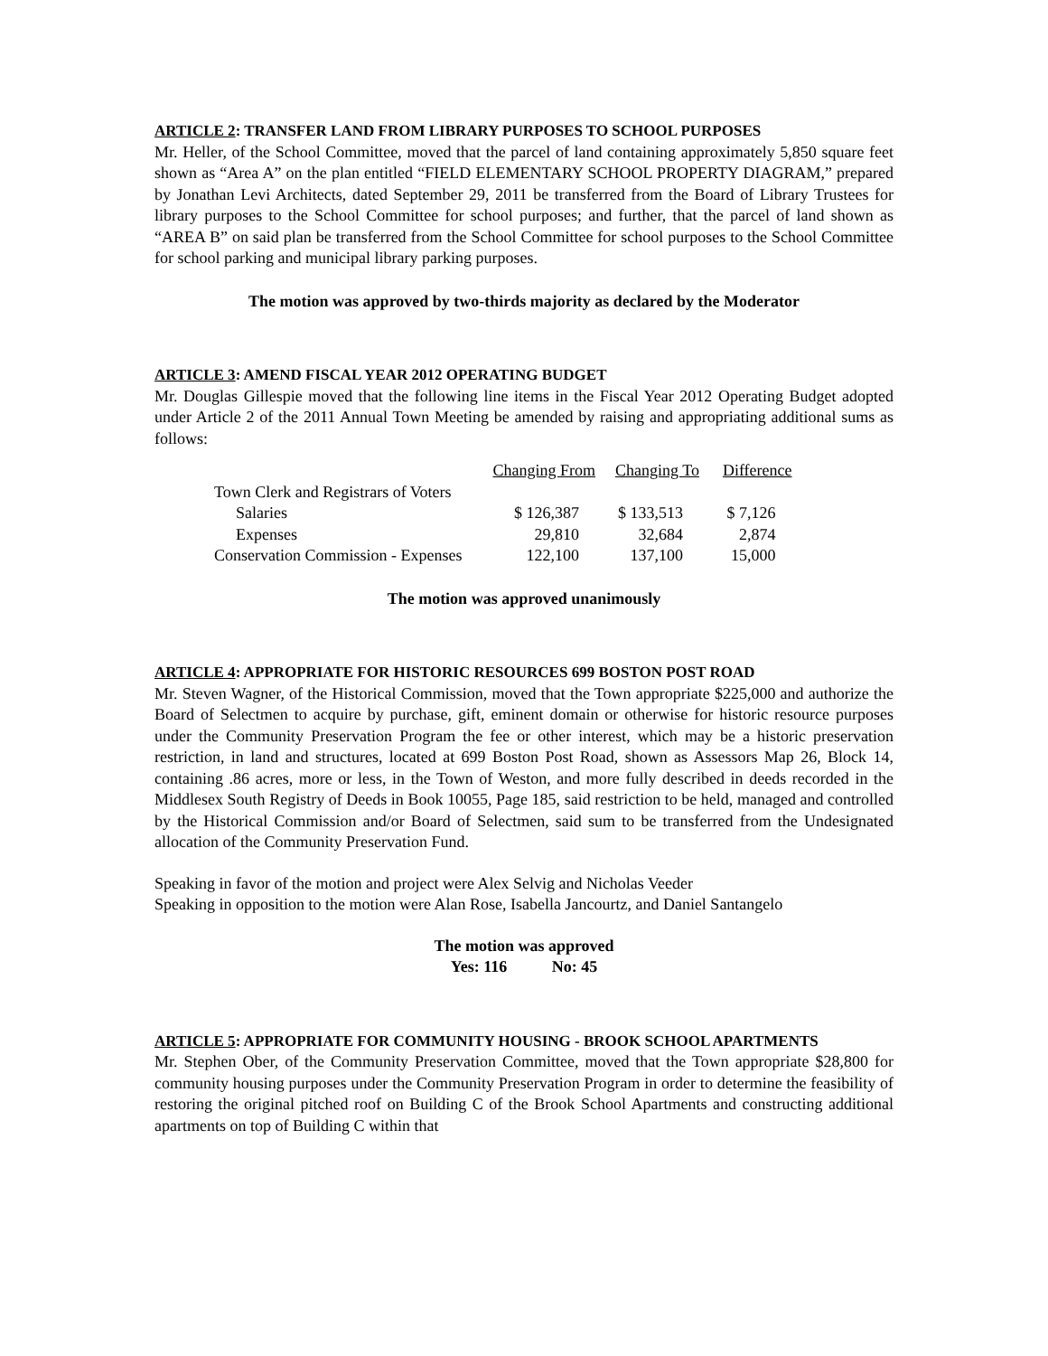ARTICLE 2: TRANSFER LAND FROM LIBRARY PURPOSES TO SCHOOL PURPOSES
Mr. Heller, of the School Committee, moved that the parcel of land containing approximately 5,850 square feet shown as “Area A” on the plan entitled “FIELD ELEMENTARY SCHOOL PROPERTY DIAGRAM,” prepared by Jonathan Levi Architects, dated September 29, 2011 be transferred from the Board of Library Trustees for library purposes to the School Committee for school purposes; and further, that the parcel of land shown as “AREA B” on said plan be transferred from the School Committee for school purposes to the School Committee for school parking and municipal library parking purposes.
The motion was approved by two-thirds majority as declared by the Moderator
ARTICLE 3: AMEND FISCAL YEAR 2012 OPERATING BUDGET
Mr. Douglas Gillespie moved that the following line items in the Fiscal Year 2012 Operating Budget adopted under Article 2 of the 2011 Annual Town Meeting be amended by raising and appropriating additional sums as follows:
| | Changing From | Changing To | Difference |
| Town Clerk and Registrars of Voters | | | |
| Salaries | $ 126,387 | $ 133,513 | $ 7,126 |
| Expenses | 29,810 | 32,684 | 2,874 |
| Conservation Commission - Expenses | 122,100 | 137,100 | 15,000 |
The motion was approved unanimously
ARTICLE 4: APPROPRIATE FOR HISTORIC RESOURCES 699 BOSTON POST ROAD
Mr. Steven Wagner, of the Historical Commission, moved that the Town appropriate $225,000 and authorize the Board of Selectmen to acquire by purchase, gift, eminent domain or otherwise for historic resource purposes under the Community Preservation Program the fee or other interest, which may be a historic preservation restriction, in land and structures, located at 699 Boston Post Road, shown as Assessors Map 26, Block 14, containing .86 acres, more or less, in the Town of Weston, and more fully described in deeds recorded in the Middlesex South Registry of Deeds in Book 10055, Page 185, said restriction to be held, managed and controlled by the Historical Commission and/or Board of Selectmen, said sum to be transferred from the Undesignated allocation of the Community Preservation Fund.
Speaking in favor of the motion and project were Alex Selvig and Nicholas Veeder
Speaking in opposition to the motion were Alan Rose, Isabella Jancourtz, and Daniel Santangelo
The motion was approved
Yes: 116 No: 45
ARTICLE 5: APPROPRIATE FOR COMMUNITY HOUSING - BROOK SCHOOL APARTMENTS
Mr. Stephen Ober, of the Community Preservation Committee, moved that the Town appropriate $28,800 for community housing purposes under the Community Preservation Program in order to determine the feasibility of restoring the original pitched roof on Building C of the Brook School Apartments and constructing additional apartments on top of Building C within that